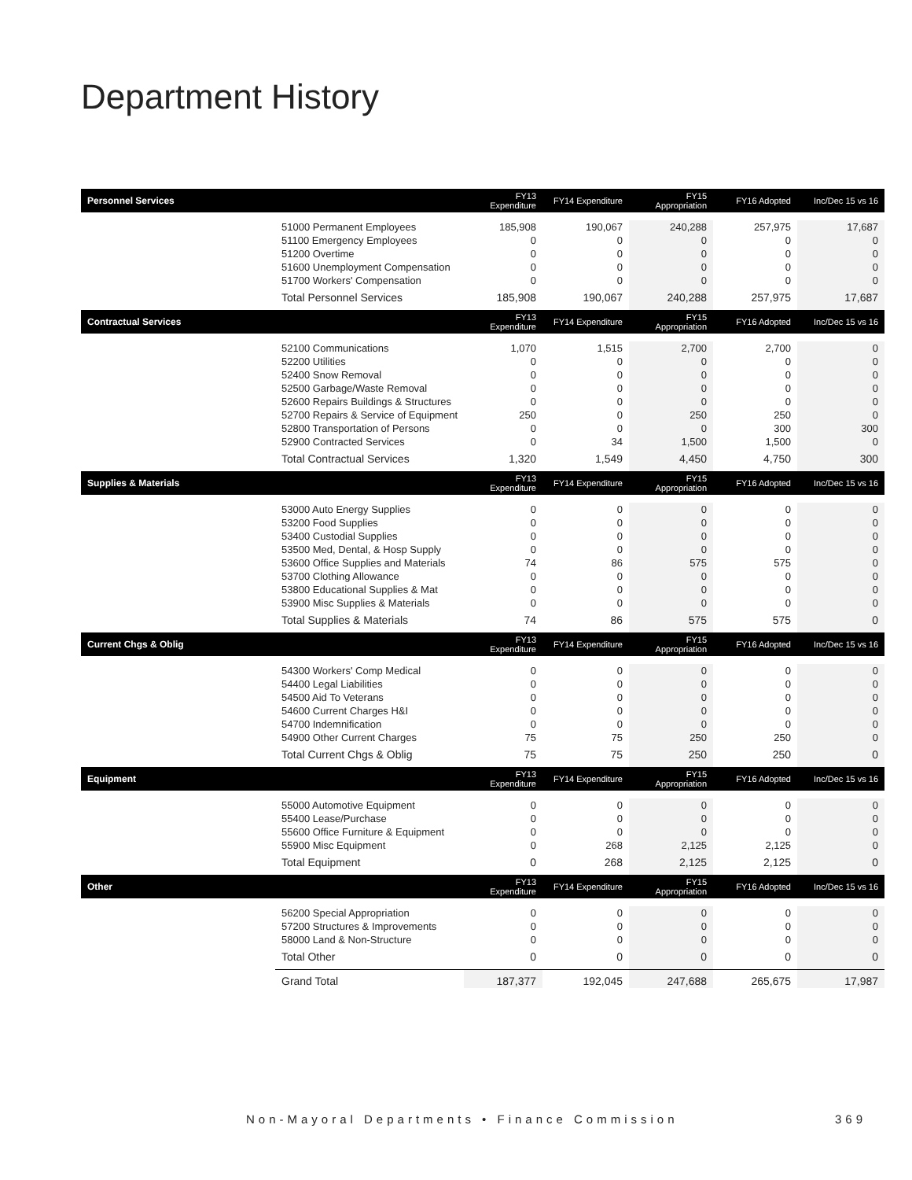Department History
| Personnel Services | | FY13 Expenditure | FY14 Expenditure | FY15 Appropriation | FY16 Adopted | Inc/Dec 15 vs 16 |
| --- | --- | --- | --- | --- | --- | --- |
| | 51000 Permanent Employees | 185,908 | 190,067 | 240,288 | 257,975 | 17,687 |
| | 51100 Emergency Employees | 0 | 0 | 0 | 0 | 0 |
| | 51200 Overtime | 0 | 0 | 0 | 0 | 0 |
| | 51600 Unemployment Compensation | 0 | 0 | 0 | 0 | 0 |
| | 51700 Workers' Compensation | 0 | 0 | 0 | 0 | 0 |
| | Total Personnel Services | 185,908 | 190,067 | 240,288 | 257,975 | 17,687 |
| Contractual Services | | FY13 Expenditure | FY14 Expenditure | FY15 Appropriation | FY16 Adopted | Inc/Dec 15 vs 16 |
| | 52100 Communications | 1,070 | 1,515 | 2,700 | 2,700 | 0 |
| | 52200 Utilities | 0 | 0 | 0 | 0 | 0 |
| | 52400 Snow Removal | 0 | 0 | 0 | 0 | 0 |
| | 52500 Garbage/Waste Removal | 0 | 0 | 0 | 0 | 0 |
| | 52600 Repairs Buildings & Structures | 0 | 0 | 0 | 0 | 0 |
| | 52700 Repairs & Service of Equipment | 250 | 0 | 250 | 250 | 0 |
| | 52800 Transportation of Persons | 0 | 0 | 0 | 300 | 300 |
| | 52900 Contracted Services | 0 | 34 | 1,500 | 1,500 | 0 |
| | Total Contractual Services | 1,320 | 1,549 | 4,450 | 4,750 | 300 |
| Supplies & Materials | | FY13 Expenditure | FY14 Expenditure | FY15 Appropriation | FY16 Adopted | Inc/Dec 15 vs 16 |
| | 53000 Auto Energy Supplies | 0 | 0 | 0 | 0 | 0 |
| | 53200 Food Supplies | 0 | 0 | 0 | 0 | 0 |
| | 53400 Custodial Supplies | 0 | 0 | 0 | 0 | 0 |
| | 53500 Med, Dental, & Hosp Supply | 0 | 0 | 0 | 0 | 0 |
| | 53600 Office Supplies and Materials | 74 | 86 | 575 | 575 | 0 |
| | 53700 Clothing Allowance | 0 | 0 | 0 | 0 | 0 |
| | 53800 Educational Supplies & Mat | 0 | 0 | 0 | 0 | 0 |
| | 53900 Misc Supplies & Materials | 0 | 0 | 0 | 0 | 0 |
| | Total Supplies & Materials | 74 | 86 | 575 | 575 | 0 |
| Current Chgs & Oblig | | FY13 Expenditure | FY14 Expenditure | FY15 Appropriation | FY16 Adopted | Inc/Dec 15 vs 16 |
| | 54300 Workers' Comp Medical | 0 | 0 | 0 | 0 | 0 |
| | 54400 Legal Liabilities | 0 | 0 | 0 | 0 | 0 |
| | 54500 Aid To Veterans | 0 | 0 | 0 | 0 | 0 |
| | 54600 Current Charges H&I | 0 | 0 | 0 | 0 | 0 |
| | 54700 Indemnification | 0 | 0 | 0 | 0 | 0 |
| | 54900 Other Current Charges | 75 | 75 | 250 | 250 | 0 |
| | Total Current Chgs & Oblig | 75 | 75 | 250 | 250 | 0 |
| Equipment | | FY13 Expenditure | FY14 Expenditure | FY15 Appropriation | FY16 Adopted | Inc/Dec 15 vs 16 |
| | 55000 Automotive Equipment | 0 | 0 | 0 | 0 | 0 |
| | 55400 Lease/Purchase | 0 | 0 | 0 | 0 | 0 |
| | 55600 Office Furniture & Equipment | 0 | 0 | 0 | 0 | 0 |
| | 55900 Misc Equipment | 0 | 268 | 2,125 | 2,125 | 0 |
| | Total Equipment | 0 | 268 | 2,125 | 2,125 | 0 |
| Other | | FY13 Expenditure | FY14 Expenditure | FY15 Appropriation | FY16 Adopted | Inc/Dec 15 vs 16 |
| | 56200 Special Appropriation | 0 | 0 | 0 | 0 | 0 |
| | 57200 Structures & Improvements | 0 | 0 | 0 | 0 | 0 |
| | 58000 Land & Non-Structure | 0 | 0 | 0 | 0 | 0 |
| | Total Other | 0 | 0 | 0 | 0 | 0 |
| | Grand Total | 187,377 | 192,045 | 247,688 | 265,675 | 17,987 |
Non-Mayoral Departments • Finance Commission
369